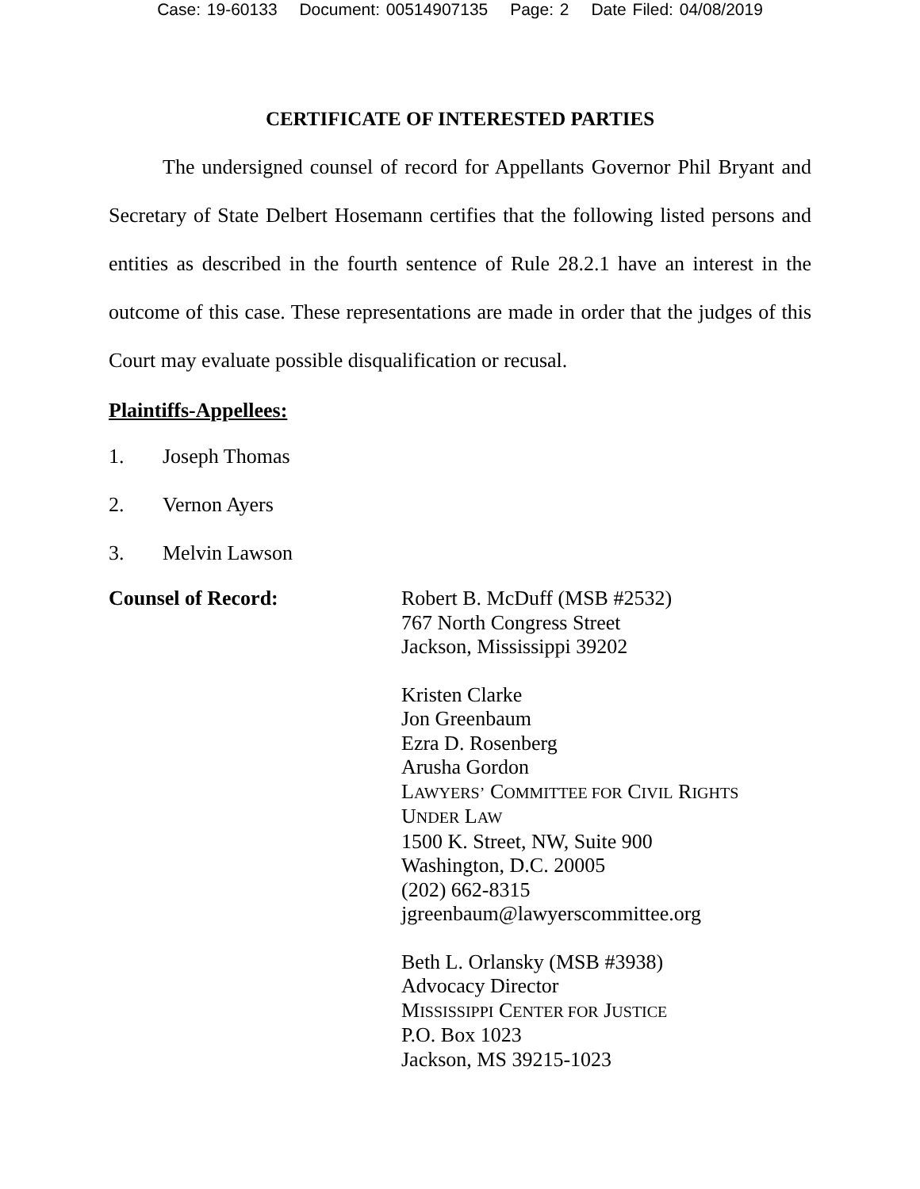Case: 19-60133 Document: 00514907135 Page: 2 Date Filed: 04/08/2019
CERTIFICATE OF INTERESTED PARTIES
The undersigned counsel of record for Appellants Governor Phil Bryant and Secretary of State Delbert Hosemann certifies that the following listed persons and entities as described in the fourth sentence of Rule 28.2.1 have an interest in the outcome of this case. These representations are made in order that the judges of this Court may evaluate possible disqualification or recusal.
Plaintiffs-Appellees:
1. Joseph Thomas
2. Vernon Ayers
3. Melvin Lawson
Counsel of Record: Robert B. McDuff (MSB #2532)
767 North Congress Street
Jackson, Mississippi 39202
Kristen Clarke
Jon Greenbaum
Ezra D. Rosenberg
Arusha Gordon
LAWYERS’ COMMITTEE FOR CIVIL RIGHTS
UNDER LAW
1500 K. Street, NW, Suite 900
Washington, D.C. 20005
(202) 662-8315
jgreenbaum@lawyerscommittee.org
Beth L. Orlansky (MSB #3938)
Advocacy Director
MISSISSIPPI CENTER FOR JUSTICE
P.O. Box 1023
Jackson, MS 39215-1023